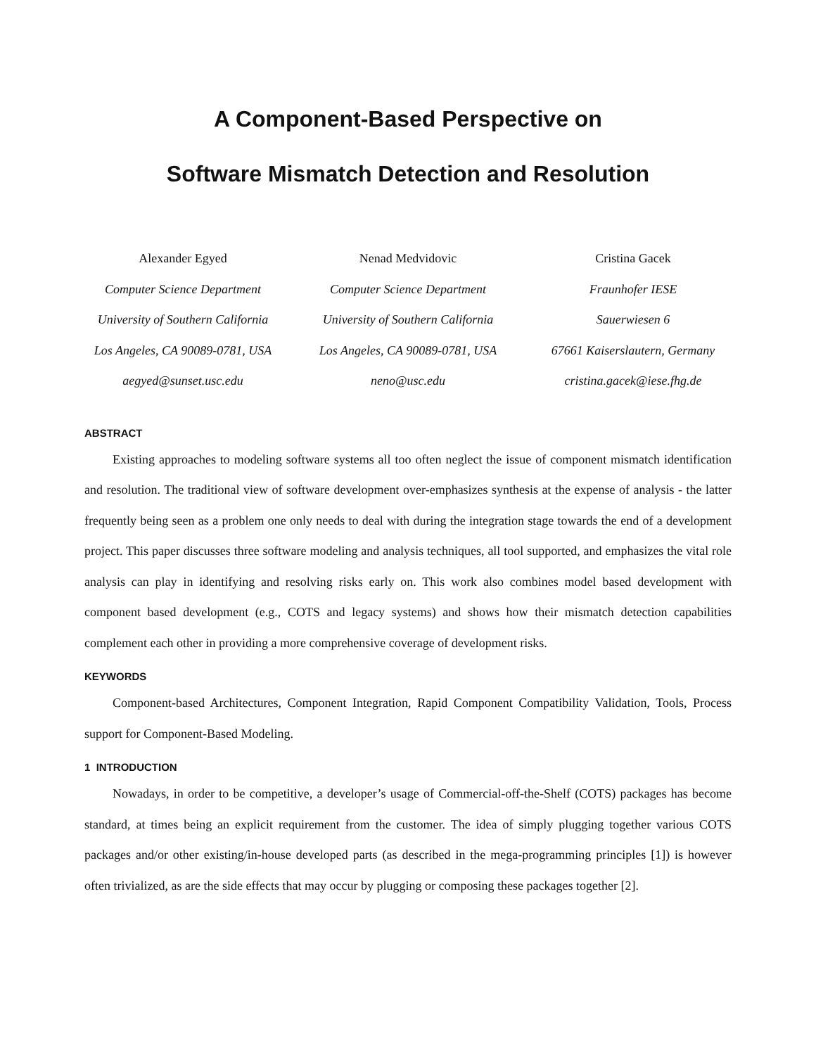A Component-Based Perspective on
Software Mismatch Detection and Resolution
Alexander Egyed
Computer Science Department
University of Southern California
Los Angeles, CA 90089-0781, USA
aegyed@sunset.usc.edu
Nenad Medvidovic
Computer Science Department
University of Southern California
Los Angeles, CA 90089-0781, USA
neno@usc.edu
Cristina Gacek
Fraunhofer IESE
Sauerwiesen 6
67661 Kaiserslautern, Germany
cristina.gacek@iese.fhg.de
ABSTRACT
Existing approaches to modeling software systems all too often neglect the issue of component mismatch identification and resolution. The traditional view of software development over-emphasizes synthesis at the expense of analysis - the latter frequently being seen as a problem one only needs to deal with during the integration stage towards the end of a development project. This paper discusses three software modeling and analysis techniques, all tool supported, and emphasizes the vital role analysis can play in identifying and resolving risks early on. This work also combines model based development with component based development (e.g., COTS and legacy systems) and shows how their mismatch detection capabilities complement each other in providing a more comprehensive coverage of development risks.
KEYWORDS
Component-based Architectures, Component Integration, Rapid Component Compatibility Validation, Tools, Process support for Component-Based Modeling.
1 INTRODUCTION
Nowadays, in order to be competitive, a developer’s usage of Commercial-off-the-Shelf (COTS) packages has become standard, at times being an explicit requirement from the customer. The idea of simply plugging together various COTS packages and/or other existing/in-house developed parts (as described in the mega-programming principles [1]) is however often trivialized, as are the side effects that may occur by plugging or composing these packages together [2].